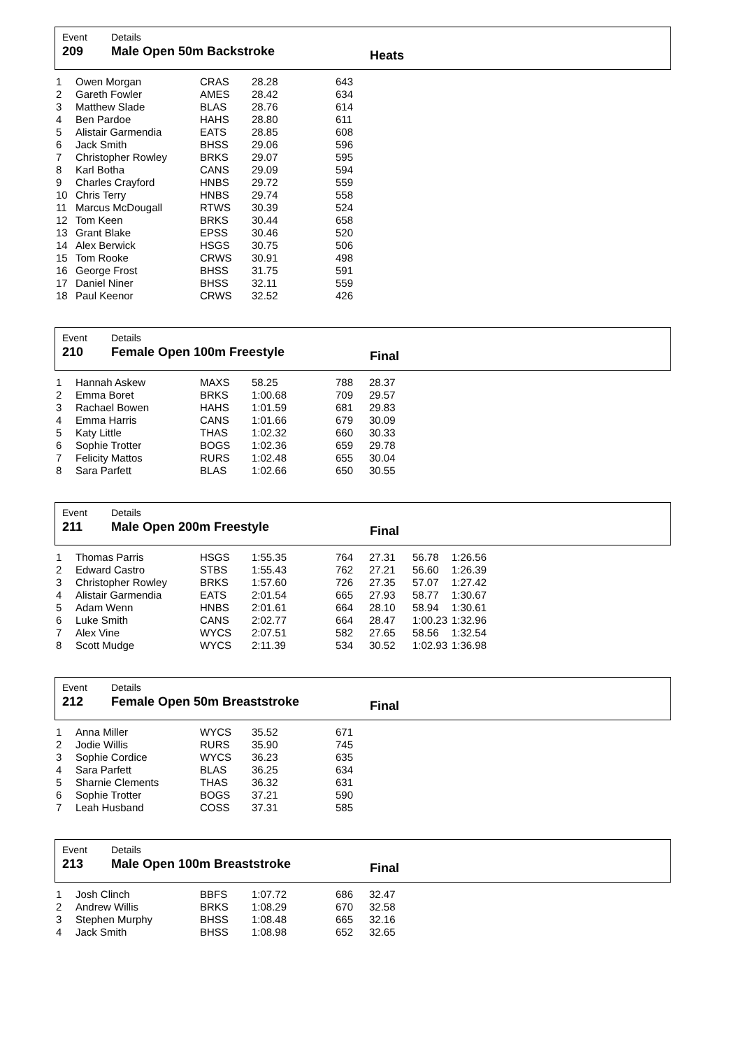Event
209
Details
Male Open 50m Backstroke
Heats
| 1 | Owen Morgan | CRAS | 28.28 | 643 |
| 2 | Gareth Fowler | AMES | 28.42 | 634 |
| 3 | Matthew Slade | BLAS | 28.76 | 614 |
| 4 | Ben Pardoe | HAHS | 28.80 | 611 |
| 5 | Alistair Garmendia | EATS | 28.85 | 608 |
| 6 | Jack Smith | BHSS | 29.06 | 596 |
| 7 | Christopher Rowley | BRKS | 29.07 | 595 |
| 8 | Karl Botha | CANS | 29.09 | 594 |
| 9 | Charles Crayford | HNBS | 29.72 | 559 |
| 10 | Chris Terry | HNBS | 29.74 | 558 |
| 11 | Marcus McDougall | RTWS | 30.39 | 524 |
| 12 | Tom Keen | BRKS | 30.44 | 658 |
| 13 | Grant Blake | EPSS | 30.46 | 520 |
| 14 | Alex Berwick | HSGS | 30.75 | 506 |
| 15 | Tom Rooke | CRWS | 30.91 | 498 |
| 16 | George Frost | BHSS | 31.75 | 591 |
| 17 | Daniel Niner | BHSS | 32.11 | 559 |
| 18 | Paul Keenor | CRWS | 32.52 | 426 |
Event
210
Details
Female Open 100m Freestyle
Final
| 1 | Hannah Askew | MAXS | 58.25 | 788 | 28.37 |
| 2 | Emma Boret | BRKS | 1:00.68 | 709 | 29.57 |
| 3 | Rachael Bowen | HAHS | 1:01.59 | 681 | 29.83 |
| 4 | Emma Harris | CANS | 1:01.66 | 679 | 30.09 |
| 5 | Katy Little | THAS | 1:02.32 | 660 | 30.33 |
| 6 | Sophie Trotter | BOGS | 1:02.36 | 659 | 29.78 |
| 7 | Felicity Mattos | RURS | 1:02.48 | 655 | 30.04 |
| 8 | Sara Parfett | BLAS | 1:02.66 | 650 | 30.55 |
Event
211
Details
Male Open 200m Freestyle
Final
| 1 | Thomas Parris | HSGS | 1:55.35 | 764 | 27.31 | 56.78 | 1:26.56 |
| 2 | Edward Castro | STBS | 1:55.43 | 762 | 27.21 | 56.60 | 1:26.39 |
| 3 | Christopher Rowley | BRKS | 1:57.60 | 726 | 27.35 | 57.07 | 1:27.42 |
| 4 | Alistair Garmendia | EATS | 2:01.54 | 665 | 27.93 | 58.77 | 1:30.67 |
| 5 | Adam Wenn | HNBS | 2:01.61 | 664 | 28.10 | 58.94 | 1:30.61 |
| 6 | Luke Smith | CANS | 2:02.77 | 664 | 28.47 | 1:00.23 | 1:32.96 |
| 7 | Alex Vine | WYCS | 2:07.51 | 582 | 27.65 | 58.56 | 1:32.54 |
| 8 | Scott Mudge | WYCS | 2:11.39 | 534 | 30.52 | 1:02.93 | 1:36.98 |
Event
212
Details
Female Open 50m Breaststroke
Final
| 1 | Anna Miller | WYCS | 35.52 | 671 |
| 2 | Jodie Willis | RURS | 35.90 | 745 |
| 3 | Sophie Cordice | WYCS | 36.23 | 635 |
| 4 | Sara Parfett | BLAS | 36.25 | 634 |
| 5 | Sharnie Clements | THAS | 36.32 | 631 |
| 6 | Sophie Trotter | BOGS | 37.21 | 590 |
| 7 | Leah Husband | COSS | 37.31 | 585 |
Event
213
Details
Male Open 100m Breaststroke
Final
| 1 | Josh Clinch | BBFS | 1:07.72 | 686 | 32.47 |
| 2 | Andrew Willis | BRKS | 1:08.29 | 670 | 32.58 |
| 3 | Stephen Murphy | BHSS | 1:08.48 | 665 | 32.16 |
| 4 | Jack Smith | BHSS | 1:08.98 | 652 | 32.65 |